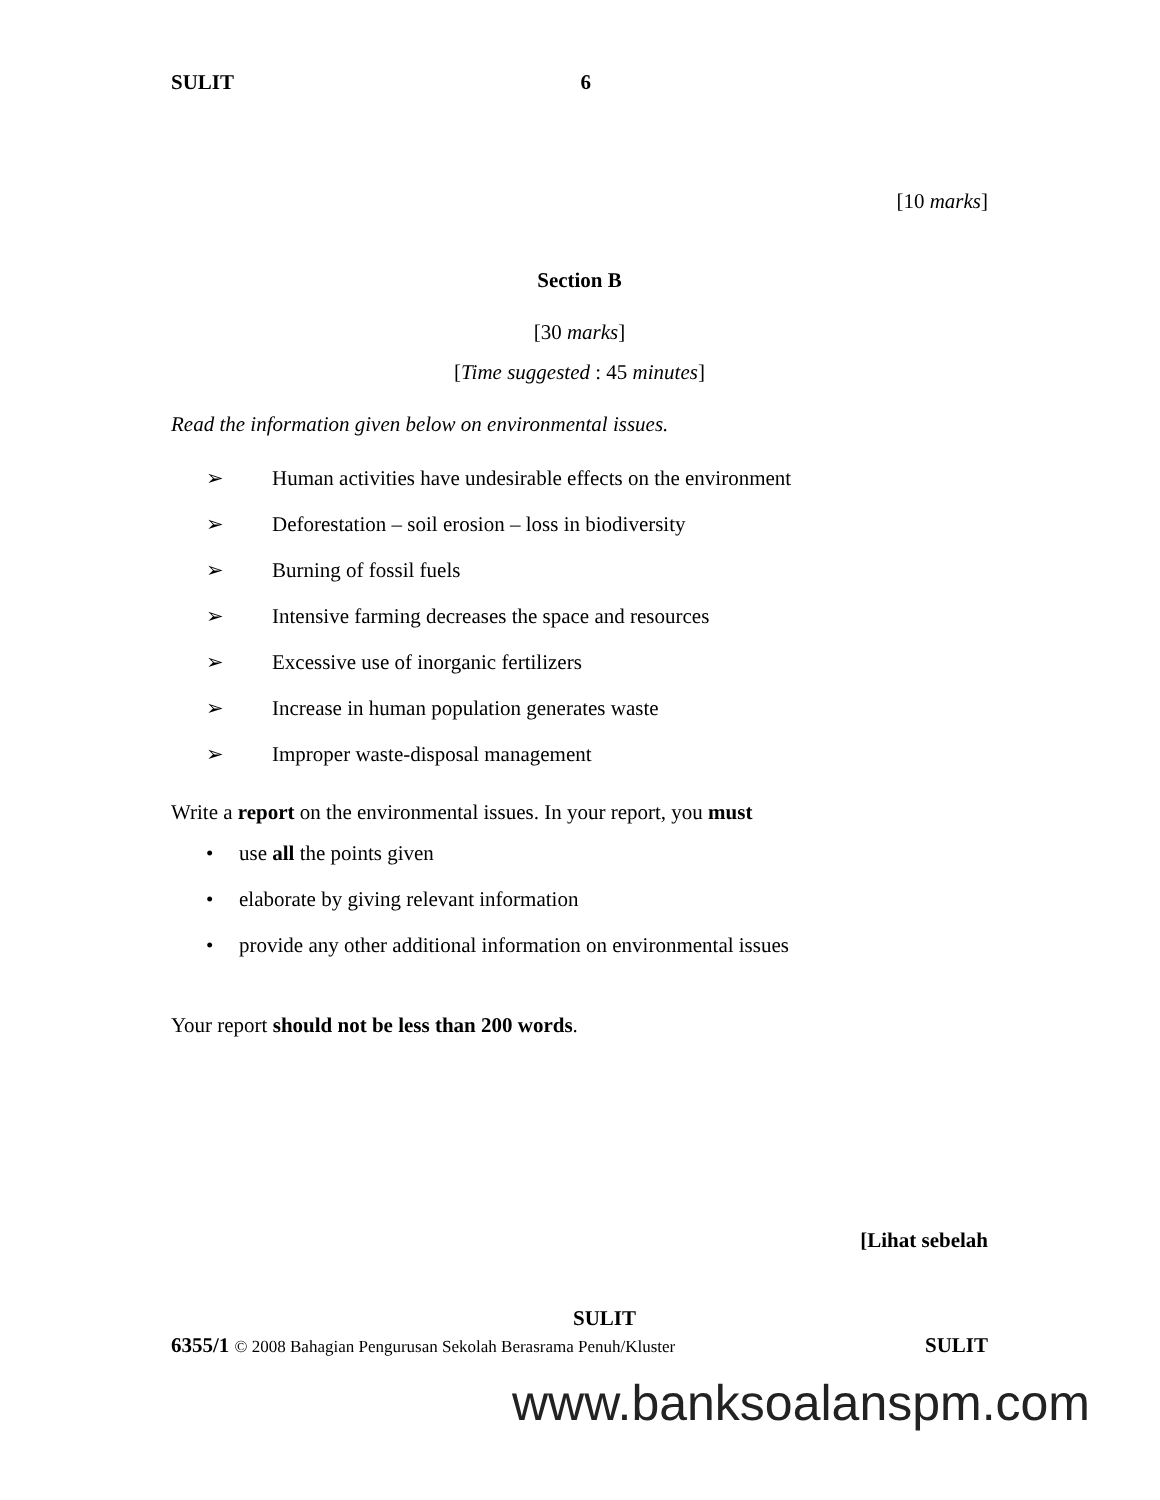SULIT 6
[10 marks]
Section B
[30 marks]
[Time suggested : 45 minutes]
Read the information given below on environmental issues.
➢ Human activities have undesirable effects on the environment
➢ Deforestation – soil erosion – loss in biodiversity
➢ Burning of fossil fuels
➢ Intensive farming decreases the space and resources
➢ Excessive use of inorganic fertilizers
➢ Increase in human population generates waste
➢ Improper waste-disposal management
Write a report on the environmental issues. In your report, you must
• use all the points given
• elaborate by giving relevant information
• provide any other additional information on environmental issues
Your report should not be less than 200 words.
[Lihat sebelah
SULIT
6355/1 © 2008 Bahagian Pengurusan Sekolah Berasrama Penuh/Kluster SULIT
www.banksoalanspm.com